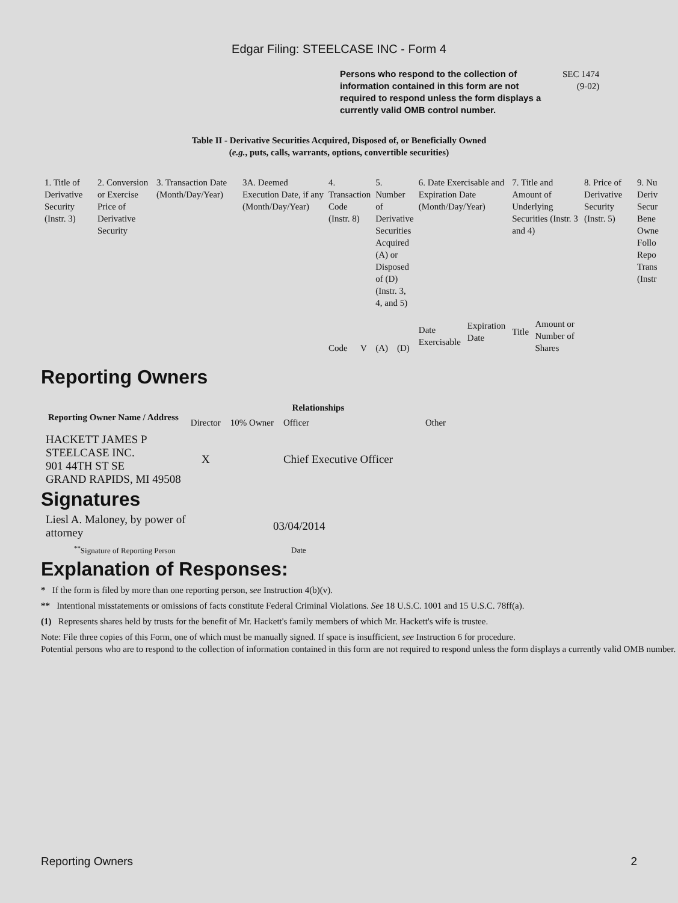Edgar Filing: STEELCASE INC - Form 4
Persons who respond to the collection of information contained in this form are not required to respond unless the form displays a currently valid OMB control number.
SEC 1474
(9-02)
Table II - Derivative Securities Acquired, Disposed of, or Beneficially Owned
(e.g., puts, calls, warrants, options, convertible securities)
| 1. Title of Derivative Security (Instr. 3) | 2. Conversion or Exercise Price of Derivative Security | 3. Transaction Date (Month/Day/Year) | 3A. Deemed Execution Date, if any (Month/Day/Year) | 4. Transaction Code (Instr. 8) | | 5. Number of Derivative Securities Acquired (A) or Disposed of (D) (Instr. 3, 4, and 5) | | 6. Date Exercisable and Expiration Date (Month/Day/Year) | | 7. Title and Amount of Underlying Securities (Instr. 3 and 4) | | 8. Price of Derivative Security (Instr. 5) | 9. Nu Deriv Secur Bene Owne Follo Repo Trans (Instr |
| | | | | Code | V | (A) | (D) | Date Exercisable | Expiration Date | Title | Amount or Number of Shares | | |
Reporting Owners
| Reporting Owner Name / Address | Relationships | | | |
| --- | --- | --- | --- | --- |
| | Director | 10% Owner | Officer | Other |
| HACKETT JAMES P STEELCASE INC. 901 44TH ST SE GRAND RAPIDS, MI 49508 | X | | Chief Executive Officer | |
Signatures
| Liesl A. Maloney, by power of attorney | 03/04/2014 |
| <sup>**</sup> Signature of Reporting Person | Date |
Explanation of Responses:
* If the form is filed by more than one reporting person, see Instruction 4(b)(v).
** Intentional misstatements or omissions of facts constitute Federal Criminal Violations. See 18 U.S.C. 1001 and 15 U.S.C. 78ff(a).
(1) Represents shares held by trusts for the benefit of Mr. Hackett's family members of which Mr. Hackett's wife is trustee.
Note: File three copies of this Form, one of which must be manually signed. If space is insufficient, see Instruction 6 for procedure.
Potential persons who are to respond to the collection of information contained in this form are not required to respond unless the form displays a currently valid OMB number.
Reporting Owners 2